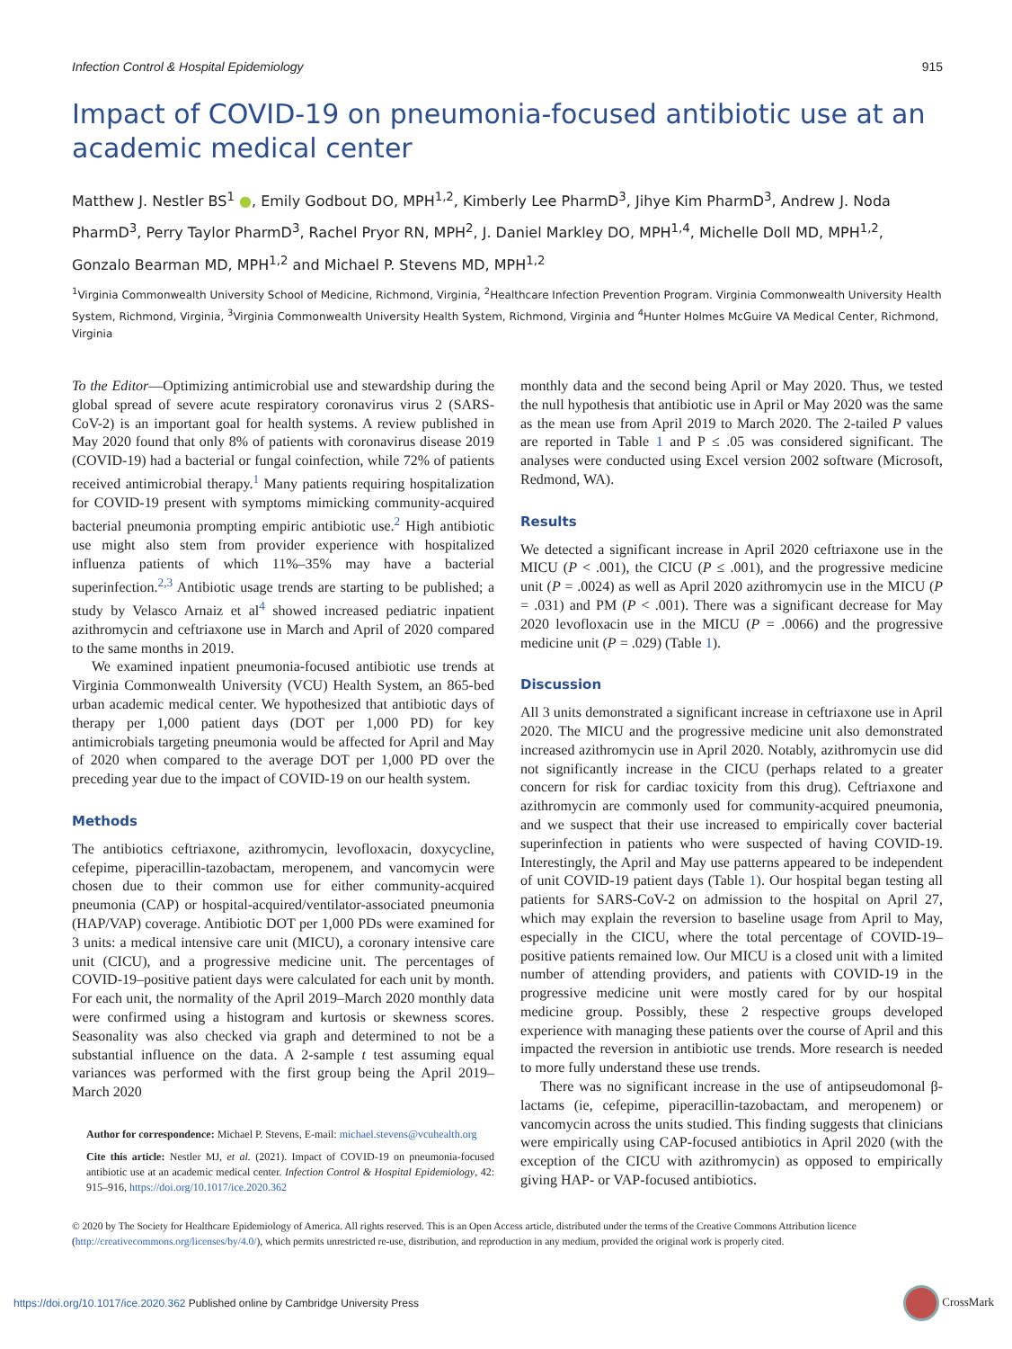Infection Control & Hospital Epidemiology 915
Impact of COVID-19 on pneumonia-focused antibiotic use at an academic medical center
Matthew J. Nestler BS<sup>1</sup> ●, Emily Godbout DO, MPH<sup>1,2</sup>, Kimberly Lee PharmD<sup>3</sup>, Jihye Kim PharmD<sup>3</sup>, Andrew J. Noda PharmD<sup>3</sup>, Perry Taylor PharmD<sup>3</sup>, Rachel Pryor RN, MPH<sup>2</sup>, J. Daniel Markley DO, MPH<sup>1,4</sup>, Michelle Doll MD, MPH<sup>1,2</sup>, Gonzalo Bearman MD, MPH<sup>1,2</sup> and Michael P. Stevens MD, MPH<sup>1,2</sup>
<sup>1</sup> Virginia Commonwealth University School of Medicine, Richmond, Virginia, <sup>2</sup>Healthcare Infection Prevention Program. Virginia Commonwealth University Health System, Richmond, Virginia, <sup>3</sup>Virginia Commonwealth University Health System, Richmond, Virginia and <sup>4</sup>Hunter Holmes McGuire VA Medical Center, Richmond, Virginia
To the Editor—Optimizing antimicrobial use and stewardship during the global spread of severe acute respiratory coronavirus virus 2 (SARS-CoV-2) is an important goal for health systems. A review published in May 2020 found that only 8% of patients with coronavirus disease 2019 (COVID-19) had a bacterial or fungal coinfection, while 72% of patients received antimicrobial therapy.<sup>1</sup> Many patients requiring hospitalization for COVID-19 present with symptoms mimicking community-acquired bacterial pneumonia prompting empiric antibiotic use.<sup>2</sup> High antibiotic use might also stem from provider experience with hospitalized influenza patients of which 11%–35% may have a bacterial superinfection.<sup>2,3</sup> Antibiotic usage trends are starting to be published; a study by Velasco Arnaiz et al<sup>4</sup> showed increased pediatric inpatient azithromycin and ceftriaxone use in March and April of 2020 compared to the same months in 2019.
We examined inpatient pneumonia-focused antibiotic use trends at Virginia Commonwealth University (VCU) Health System, an 865-bed urban academic medical center. We hypothesized that antibiotic days of therapy per 1,000 patient days (DOT per 1,000 PD) for key antimicrobials targeting pneumonia would be affected for April and May of 2020 when compared to the average DOT per 1,000 PD over the preceding year due to the impact of COVID-19 on our health system.
Methods
The antibiotics ceftriaxone, azithromycin, levofloxacin, doxycycline, cefepime, piperacillin-tazobactam, meropenem, and vancomycin were chosen due to their common use for either community-acquired pneumonia (CAP) or hospital-acquired/ventilator-associated pneumonia (HAP/VAP) coverage. Antibiotic DOT per 1,000 PDs were examined for 3 units: a medical intensive care unit (MICU), a coronary intensive care unit (CICU), and a progressive medicine unit. The percentages of COVID-19–positive patient days were calculated for each unit by month. For each unit, the normality of the April 2019–March 2020 monthly data were confirmed using a histogram and kurtosis or skewness scores. Seasonality was also checked via graph and determined to not be a substantial influence on the data. A 2-sample t test assuming equal variances was performed with the first group being the April 2019–March 2020
Author for correspondence: Michael P. Stevens, E-mail: michael.stevens@vcuhealth.org
Cite this article: Nestler MJ, et al. (2021). Impact of COVID-19 on pneumonia-focused antibiotic use at an academic medical center. Infection Control & Hospital Epidemiology, 42: 915–916, https://doi.org/10.1017/ice.2020.362
monthly data and the second being April or May 2020. Thus, we tested the null hypothesis that antibiotic use in April or May 2020 was the same as the mean use from April 2019 to March 2020. The 2-tailed P values are reported in Table 1 and P ≤ .05 was considered significant. The analyses were conducted using Excel version 2002 software (Microsoft, Redmond, WA).
Results
We detected a significant increase in April 2020 ceftriaxone use in the MICU (P < .001), the CICU (P ≤ .001), and the progressive medicine unit (P = .0024) as well as April 2020 azithromycin use in the MICU (P = .031) and PM (P < .001). There was a significant decrease for May 2020 levofloxacin use in the MICU (P = .0066) and the progressive medicine unit (P = .029) (Table 1).
Discussion
All 3 units demonstrated a significant increase in ceftriaxone use in April 2020. The MICU and the progressive medicine unit also demonstrated increased azithromycin use in April 2020. Notably, azithromycin use did not significantly increase in the CICU (perhaps related to a greater concern for risk for cardiac toxicity from this drug). Ceftriaxone and azithromycin are commonly used for community-acquired pneumonia, and we suspect that their use increased to empirically cover bacterial superinfection in patients who were suspected of having COVID-19. Interestingly, the April and May use patterns appeared to be independent of unit COVID-19 patient days (Table 1). Our hospital began testing all patients for SARS-CoV-2 on admission to the hospital on April 27, which may explain the reversion to baseline usage from April to May, especially in the CICU, where the total percentage of COVID-19–positive patients remained low. Our MICU is a closed unit with a limited number of attending providers, and patients with COVID-19 in the progressive medicine unit were mostly cared for by our hospital medicine group. Possibly, these 2 respective groups developed experience with managing these patients over the course of April and this impacted the reversion in antibiotic use trends. More research is needed to more fully understand these use trends.
There was no significant increase in the use of antipseudomonal β-lactams (ie, cefepime, piperacillin-tazobactam, and meropenem) or vancomycin across the units studied. This finding suggests that clinicians were empirically using CAP-focused antibiotics in April 2020 (with the exception of the CICU with azithromycin) as opposed to empirically giving HAP- or VAP-focused antibiotics.
© 2020 by The Society for Healthcare Epidemiology of America. All rights reserved. This is an Open Access article, distributed under the terms of the Creative Commons Attribution licence (http://creativecommons.org/licenses/by/4.0/), which permits unrestricted re-use, distribution, and reproduction in any medium, provided the original work is properly cited.
https://doi.org/10.1017/ice.2020.362 Published online by Cambridge University Press CrossMark